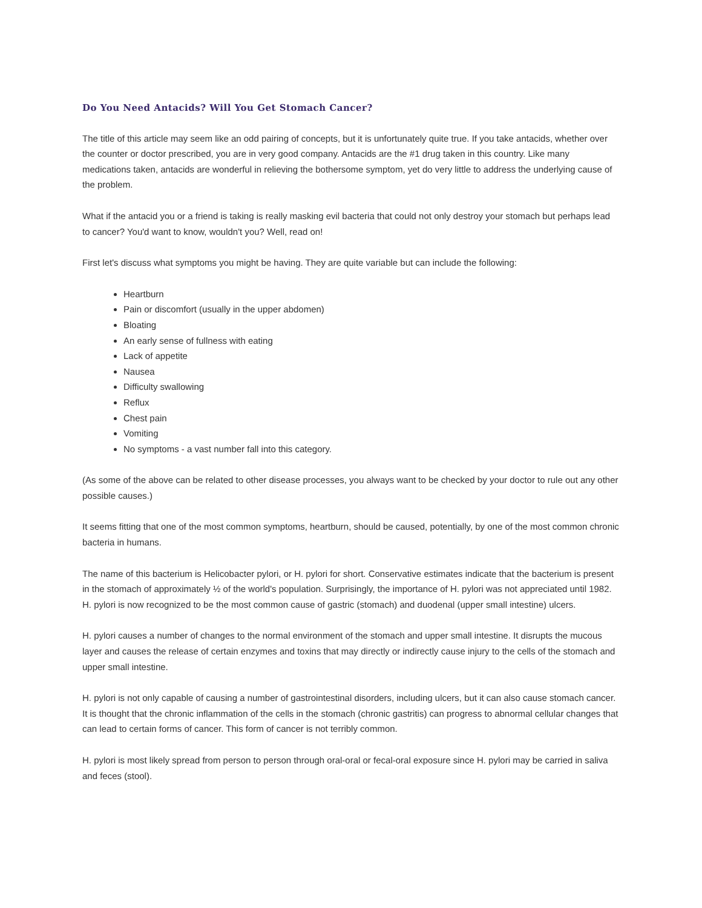Do You Need Antacids? Will You Get Stomach Cancer?
The title of this article may seem like an odd pairing of concepts, but it is unfortunately quite true. If you take antacids, whether over the counter or doctor prescribed, you are in very good company. Antacids are the #1 drug taken in this country. Like many medications taken, antacids are wonderful in relieving the bothersome symptom, yet do very little to address the underlying cause of the problem.
What if the antacid you or a friend is taking is really masking evil bacteria that could not only destroy your stomach but perhaps lead to cancer? You'd want to know, wouldn't you? Well, read on!
First let's discuss what symptoms you might be having. They are quite variable but can include the following:
Heartburn
Pain or discomfort (usually in the upper abdomen)
Bloating
An early sense of fullness with eating
Lack of appetite
Nausea
Difficulty swallowing
Reflux
Chest pain
Vomiting
No symptoms - a vast number fall into this category.
(As some of the above can be related to other disease processes, you always want to be checked by your doctor to rule out any other possible causes.)
It seems fitting that one of the most common symptoms, heartburn, should be caused, potentially, by one of the most common chronic bacteria in humans.
The name of this bacterium is Helicobacter pylori, or H. pylori for short. Conservative estimates indicate that the bacterium is present in the stomach of approximately ½ of the world's population. Surprisingly, the importance of H. pylori was not appreciated until 1982. H. pylori is now recognized to be the most common cause of gastric (stomach) and duodenal (upper small intestine) ulcers.
H. pylori causes a number of changes to the normal environment of the stomach and upper small intestine. It disrupts the mucous layer and causes the release of certain enzymes and toxins that may directly or indirectly cause injury to the cells of the stomach and upper small intestine.
H. pylori is not only capable of causing a number of gastrointestinal disorders, including ulcers, but it can also cause stomach cancer. It is thought that the chronic inflammation of the cells in the stomach (chronic gastritis) can progress to abnormal cellular changes that can lead to certain forms of cancer. This form of cancer is not terribly common.
H. pylori is most likely spread from person to person through oral-oral or fecal-oral exposure since H. pylori may be carried in saliva and feces (stool).